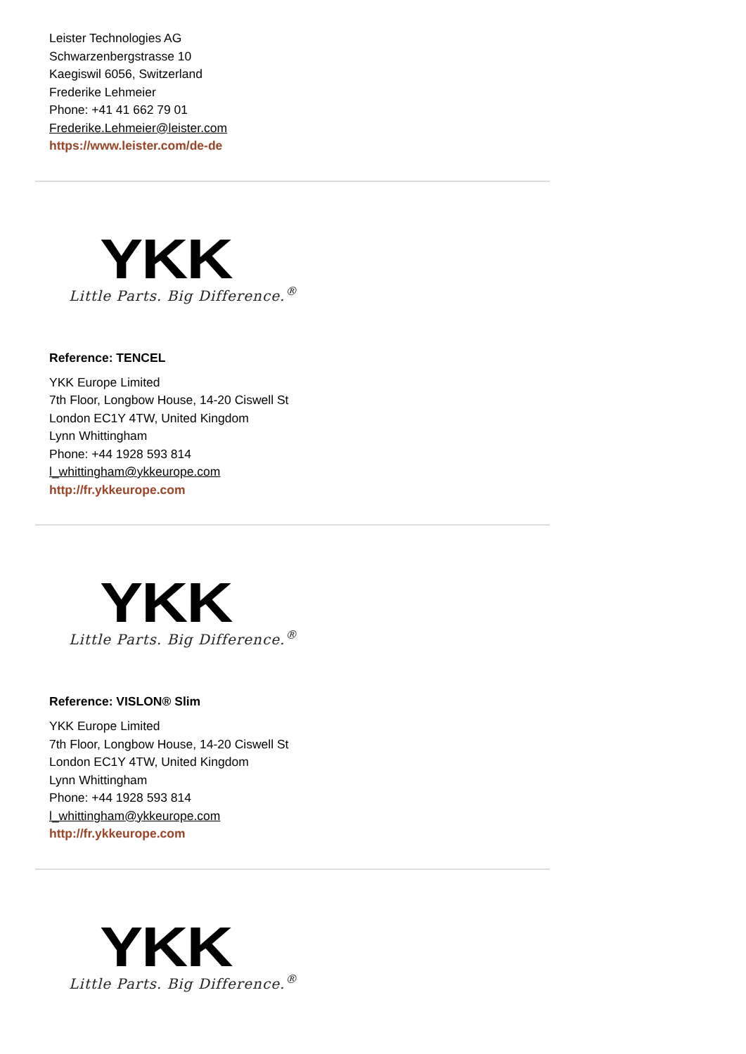Leister Technologies AG
Schwarzenbergstrasse 10
Kaegiswil 6056, Switzerland
Frederike Lehmeier
Phone: +41 41 662 79 01
Frederike.Lehmeier@leister.com
https://www.leister.com/de-de
YKK
Little Parts. Big Difference.<sup>®</sup>
Reference: TENCEL
YKK Europe Limited
7th Floor, Longbow House, 14-20 Ciswell St
London EC1Y 4TW, United Kingdom
Lynn Whittingham
Phone: +44 1928 593 814
l_whittingham@ykkeurope.com
http://fr.ykkeurope.com
YKK
Little Parts. Big Difference.<sup>®</sup>
Reference: VISLON® Slim
YKK Europe Limited
7th Floor, Longbow House, 14-20 Ciswell St
London EC1Y 4TW, United Kingdom
Lynn Whittingham
Phone: +44 1928 593 814
l_whittingham@ykkeurope.com
http://fr.ykkeurope.com
YKK
Little Parts. Big Difference.<sup>®</sup>